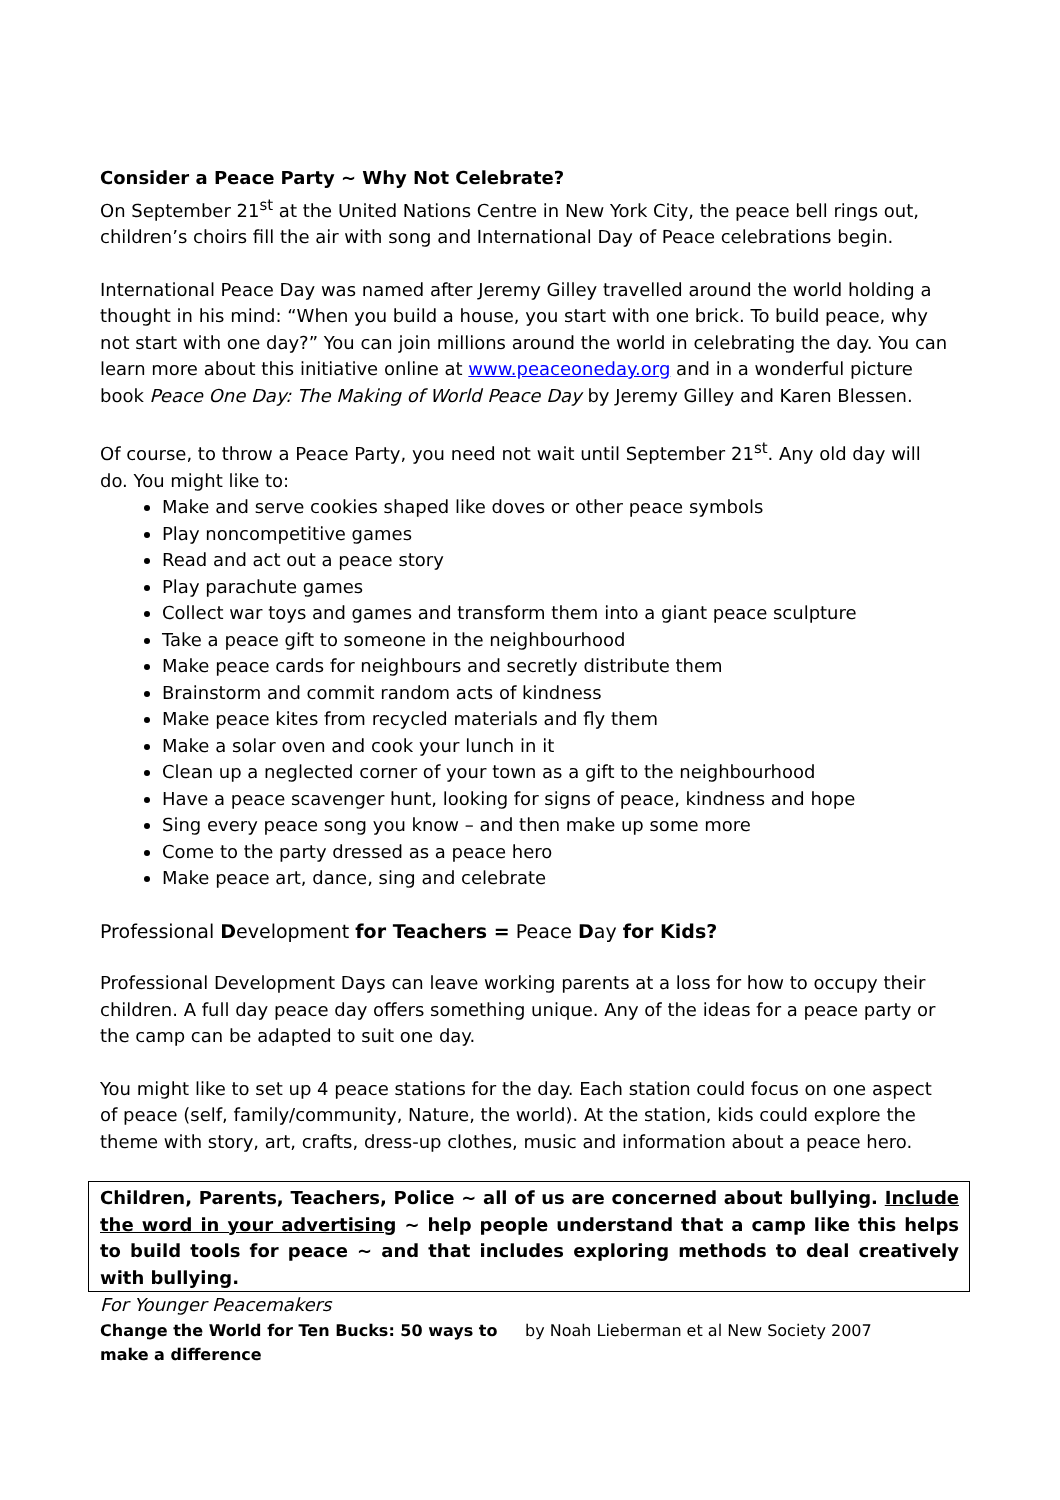Consider a Peace Party ~ Why Not Celebrate?
On September 21<sup>st</sup> at the United Nations Centre in New York City, the peace bell rings out, children’s choirs fill the air with song and International Day of Peace celebrations begin.
International Peace Day was named after Jeremy Gilley travelled around the world holding a thought in his mind: “When you build a house, you start with one brick. To build peace, why not start with one day?” You can join millions around the world in celebrating the day. You can learn more about this initiative online at www.peaceoneday.org and in a wonderful picture book Peace One Day: The Making of World Peace Day by Jeremy Gilley and Karen Blessen.
Of course, to throw a Peace Party, you need not wait until September 21<sup>st</sup>. Any old day will do. You might like to:
Make and serve cookies shaped like doves or other peace symbols
Play noncompetitive games
Read and act out a peace story
Play parachute games
Collect war toys and games and transform them into a giant peace sculpture
Take a peace gift to someone in the neighbourhood
Make peace cards for neighbours and secretly distribute them
Brainstorm and commit random acts of kindness
Make peace kites from recycled materials and fly them
Make a solar oven and cook your lunch in it
Clean up a neglected corner of your town as a gift to the neighbourhood
Have a peace scavenger hunt, looking for signs of peace, kindness and hope
Sing every peace song you know – and then make up some more
Come to the party dressed as a peace hero
Make peace art, dance, sing and celebrate
Professional Development for Teachers = Peace Day for Kids?
Professional Development Days can leave working parents at a loss for how to occupy their children. A full day peace day offers something unique. Any of the ideas for a peace party or the camp can be adapted to suit one day.
You might like to set up 4 peace stations for the day. Each station could focus on one aspect of peace (self, family/community, Nature, the world). At the station, kids could explore the theme with story, art, crafts, dress-up clothes, music and information about a peace hero.
Children, Parents, Teachers, Police ~ all of us are concerned about bullying. Include the word in your advertising ~ help people understand that a camp like this helps to build tools for peace ~ and that includes exploring methods to deal creatively with bullying.
For Younger Peacemakers
Change the World for Ten Bucks: 50 ways to make a difference
by Noah Lieberman et al New Society 2007